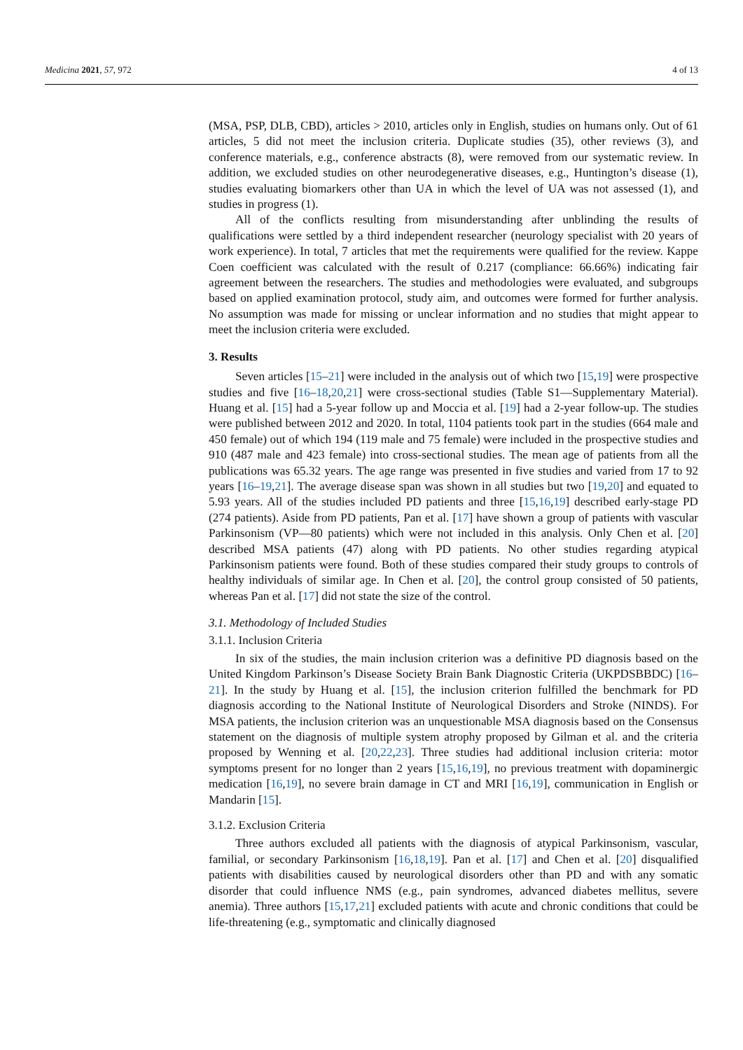Medicina 2021, 57, 972 4 of 13
(MSA, PSP, DLB, CBD), articles > 2010, articles only in English, studies on humans only. Out of 61 articles, 5 did not meet the inclusion criteria. Duplicate studies (35), other reviews (3), and conference materials, e.g., conference abstracts (8), were removed from our systematic review. In addition, we excluded studies on other neurodegenerative diseases, e.g., Huntington’s disease (1), studies evaluating biomarkers other than UA in which the level of UA was not assessed (1), and studies in progress (1).
All of the conflicts resulting from misunderstanding after unblinding the results of qualifications were settled by a third independent researcher (neurology specialist with 20 years of work experience). In total, 7 articles that met the requirements were qualified for the review. Kappe Coen coefficient was calculated with the result of 0.217 (compliance: 66.66%) indicating fair agreement between the researchers. The studies and methodologies were evaluated, and subgroups based on applied examination protocol, study aim, and outcomes were formed for further analysis. No assumption was made for missing or unclear information and no studies that might appear to meet the inclusion criteria were excluded.
3. Results
Seven articles [15–21] were included in the analysis out of which two [15,19] were prospective studies and five [16–18,20,21] were cross-sectional studies (Table S1—Supplementary Material). Huang et al. [15] had a 5-year follow up and Moccia et al. [19] had a 2-year follow-up. The studies were published between 2012 and 2020. In total, 1104 patients took part in the studies (664 male and 450 female) out of which 194 (119 male and 75 female) were included in the prospective studies and 910 (487 male and 423 female) into cross-sectional studies. The mean age of patients from all the publications was 65.32 years. The age range was presented in five studies and varied from 17 to 92 years [16–19,21]. The average disease span was shown in all studies but two [19,20] and equated to 5.93 years. All of the studies included PD patients and three [15,16,19] described early-stage PD (274 patients). Aside from PD patients, Pan et al. [17] have shown a group of patients with vascular Parkinsonism (VP—80 patients) which were not included in this analysis. Only Chen et al. [20] described MSA patients (47) along with PD patients. No other studies regarding atypical Parkinsonism patients were found. Both of these studies compared their study groups to controls of healthy individuals of similar age. In Chen et al. [20], the control group consisted of 50 patients, whereas Pan et al. [17] did not state the size of the control.
3.1. Methodology of Included Studies
3.1.1. Inclusion Criteria
In six of the studies, the main inclusion criterion was a definitive PD diagnosis based on the United Kingdom Parkinson’s Disease Society Brain Bank Diagnostic Criteria (UKPDSBBDC) [16–21]. In the study by Huang et al. [15], the inclusion criterion fulfilled the benchmark for PD diagnosis according to the National Institute of Neurological Disorders and Stroke (NINDS). For MSA patients, the inclusion criterion was an unquestionable MSA diagnosis based on the Consensus statement on the diagnosis of multiple system atrophy proposed by Gilman et al. and the criteria proposed by Wenning et al. [20,22,23]. Three studies had additional inclusion criteria: motor symptoms present for no longer than 2 years [15,16,19], no previous treatment with dopaminergic medication [16,19], no severe brain damage in CT and MRI [16,19], communication in English or Mandarin [15].
3.1.2. Exclusion Criteria
Three authors excluded all patients with the diagnosis of atypical Parkinsonism, vascular, familial, or secondary Parkinsonism [16,18,19]. Pan et al. [17] and Chen et al. [20] disqualified patients with disabilities caused by neurological disorders other than PD and with any somatic disorder that could influence NMS (e.g., pain syndromes, advanced diabetes mellitus, severe anemia). Three authors [15,17,21] excluded patients with acute and chronic conditions that could be life-threatening (e.g., symptomatic and clinically diagnosed